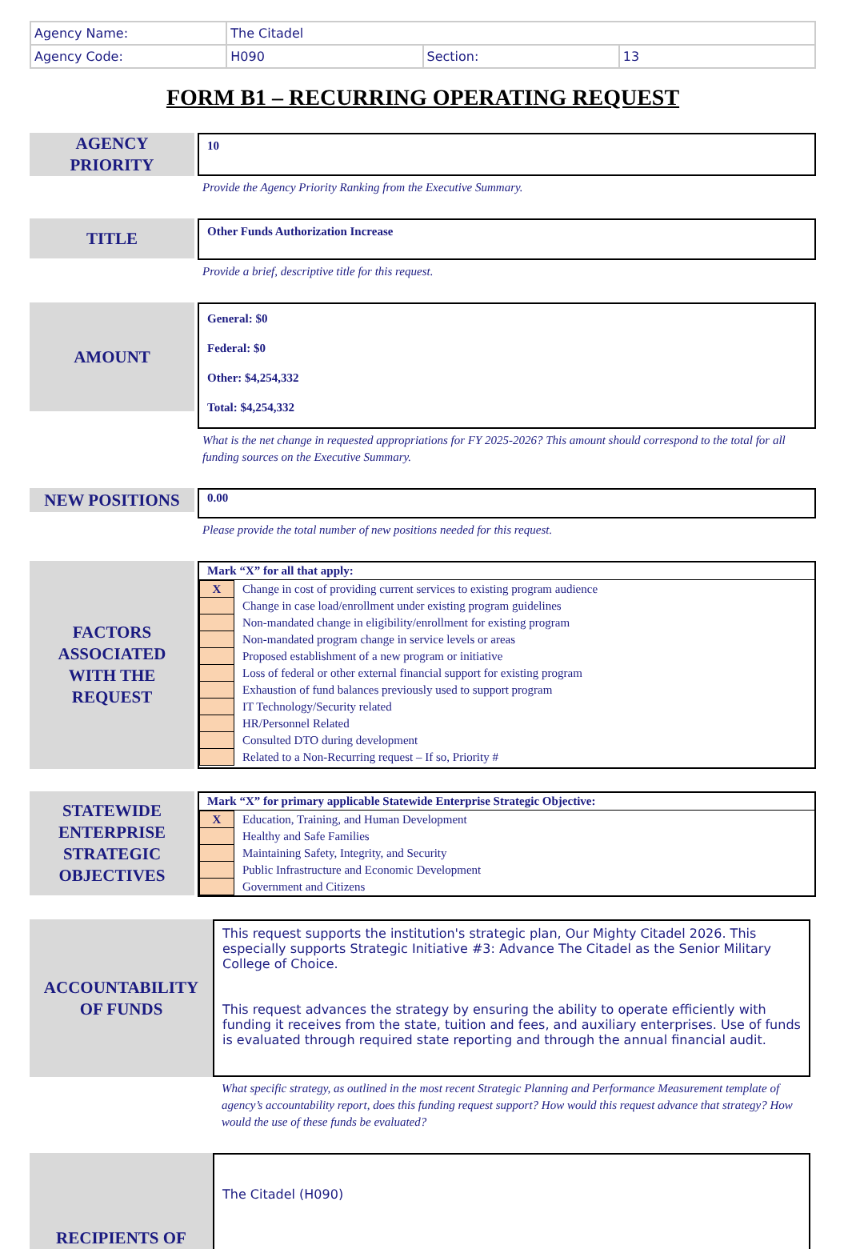| Agency Name: | The Citadel | | |
| Agency Code: | H090 | Section: | 13 |
FORM B1 – RECURRING OPERATING REQUEST
AGENCY
PRIORITY
10
Provide the Agency Priority Ranking from the Executive Summary.
TITLE
Other Funds Authorization Increase
Provide a brief, descriptive title for this request.
AMOUNT
General: $0
Federal: $0
Other: $4,254,332
Total: $4,254,332
What is the net change in requested appropriations for FY 2025-2026? This amount should correspond to the total for all funding sources on the Executive Summary.
NEW POSITIONS
0.00
Please provide the total number of new positions needed for this request.
FACTORS
ASSOCIATED
WITH THE
REQUEST
Mark “X” for all that apply:
| X | Change in cost of providing current services to existing program audience |
| | Change in case load/enrollment under existing program guidelines |
| | Non-mandated change in eligibility/enrollment for existing program |
| | Non-mandated program change in service levels or areas |
| | Proposed establishment of a new program or initiative |
| | Loss of federal or other external financial support for existing program |
| | Exhaustion of fund balances previously used to support program |
| | IT Technology/Security related |
| | HR/Personnel Related |
| | Consulted DTO during development |
| | Related to a Non-Recurring request – If so, Priority # |
STATEWIDE
ENTERPRISE
STRATEGIC
OBJECTIVES
Mark “X” for primary applicable Statewide Enterprise Strategic Objective:
| X | Education, Training, and Human Development |
| | Healthy and Safe Families |
| | Maintaining Safety, Integrity, and Security |
| | Public Infrastructure and Economic Development |
| | Government and Citizens |
ACCOUNTABILITY
OF FUNDS
This request supports the institution's strategic plan, Our Mighty Citadel 2026. This especially supports Strategic Initiative #3: Advance The Citadel as the Senior Military College of Choice.
This request advances the strategy by ensuring the ability to operate efficiently with funding it receives from the state, tuition and fees, and auxiliary enterprises. Use of funds is evaluated through required state reporting and through the annual financial audit.
What specific strategy, as outlined in the most recent Strategic Planning and Performance Measurement template of agency’s accountability report, does this funding request support? How would this request advance that strategy? How would the use of these funds be evaluated?
RECIPIENTS OF
The Citadel (H090)